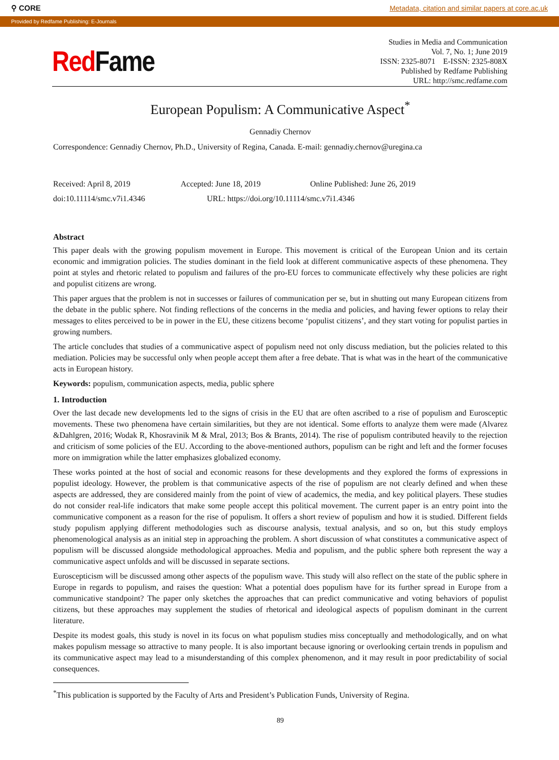⚲ CORE Metadata, citation and similar papers at core.ac.uk
Provided by Redfame Publishing: E-Journals
Red Fame
Studies in Media and Communication
Vol. 7, No. 1; June 2019
ISSN: 2325-8071 E-ISSN: 2325-808X
Published by Redfame Publishing
URL: http://smc.redfame.com
European Populism: A Communicative Aspect<sup>*</sup>
Gennadiy Chernov
Correspondence: Gennadiy Chernov, Ph.D., University of Regina, Canada. E-mail: gennadiy.chernov@uregina.ca
Received: April 8, 2019 Accepted: June 18, 2019 Online Published: June 26, 2019
doi:10.11114/smc.v7i1.4346 URL: https://doi.org/10.11114/smc.v7i1.4346
Abstract
This paper deals with the growing populism movement in Europe. This movement is critical of the European Union and its certain economic and immigration policies. The studies dominant in the field look at different communicative aspects of these phenomena. They point at styles and rhetoric related to populism and failures of the pro-EU forces to communicate effectively why these policies are right and populist citizens are wrong.
This paper argues that the problem is not in successes or failures of communication per se, but in shutting out many European citizens from the debate in the public sphere. Not finding reflections of the concerns in the media and policies, and having fewer options to relay their messages to elites perceived to be in power in the EU, these citizens become ‘populist citizens’, and they start voting for populist parties in growing numbers.
The article concludes that studies of a communicative aspect of populism need not only discuss mediation, but the policies related to this mediation. Policies may be successful only when people accept them after a free debate. That is what was in the heart of the communicative acts in European history.
Keywords: populism, communication aspects, media, public sphere
1. Introduction
Over the last decade new developments led to the signs of crisis in the EU that are often ascribed to a rise of populism and Eurosceptic movements. These two phenomena have certain similarities, but they are not identical. Some efforts to analyze them were made (Alvarez &Dahlgren, 2016; Wodak R, Khosravinik M & Mral, 2013; Bos & Brants, 2014). The rise of populism contributed heavily to the rejection and criticism of some policies of the EU. According to the above-mentioned authors, populism can be right and left and the former focuses more on immigration while the latter emphasizes globalized economy.
These works pointed at the host of social and economic reasons for these developments and they explored the forms of expressions in populist ideology. However, the problem is that communicative aspects of the rise of populism are not clearly defined and when these aspects are addressed, they are considered mainly from the point of view of academics, the media, and key political players. These studies do not consider real-life indicators that make some people accept this political movement. The current paper is an entry point into the communicative component as a reason for the rise of populism. It offers a short review of populism and how it is studied. Different fields study populism applying different methodologies such as discourse analysis, textual analysis, and so on, but this study employs phenomenological analysis as an initial step in approaching the problem. A short discussion of what constitutes a communicative aspect of populism will be discussed alongside methodological approaches. Media and populism, and the public sphere both represent the way a communicative aspect unfolds and will be discussed in separate sections.
Euroscepticism will be discussed among other aspects of the populism wave. This study will also reflect on the state of the public sphere in Europe in regards to populism, and raises the question: What a potential does populism have for its further spread in Europe from a communicative standpoint? The paper only sketches the approaches that can predict communicative and voting behaviors of populist citizens, but these approaches may supplement the studies of rhetorical and ideological aspects of populism dominant in the current literature.
Despite its modest goals, this study is novel in its focus on what populism studies miss conceptually and methodologically, and on what makes populism message so attractive to many people. It is also important because ignoring or overlooking certain trends in populism and its communicative aspect may lead to a misunderstanding of this complex phenomenon, and it may result in poor predictability of social consequences.
<sup>*</sup> This publication is supported by the Faculty of Arts and President’s Publication Funds, University of Regina.
89